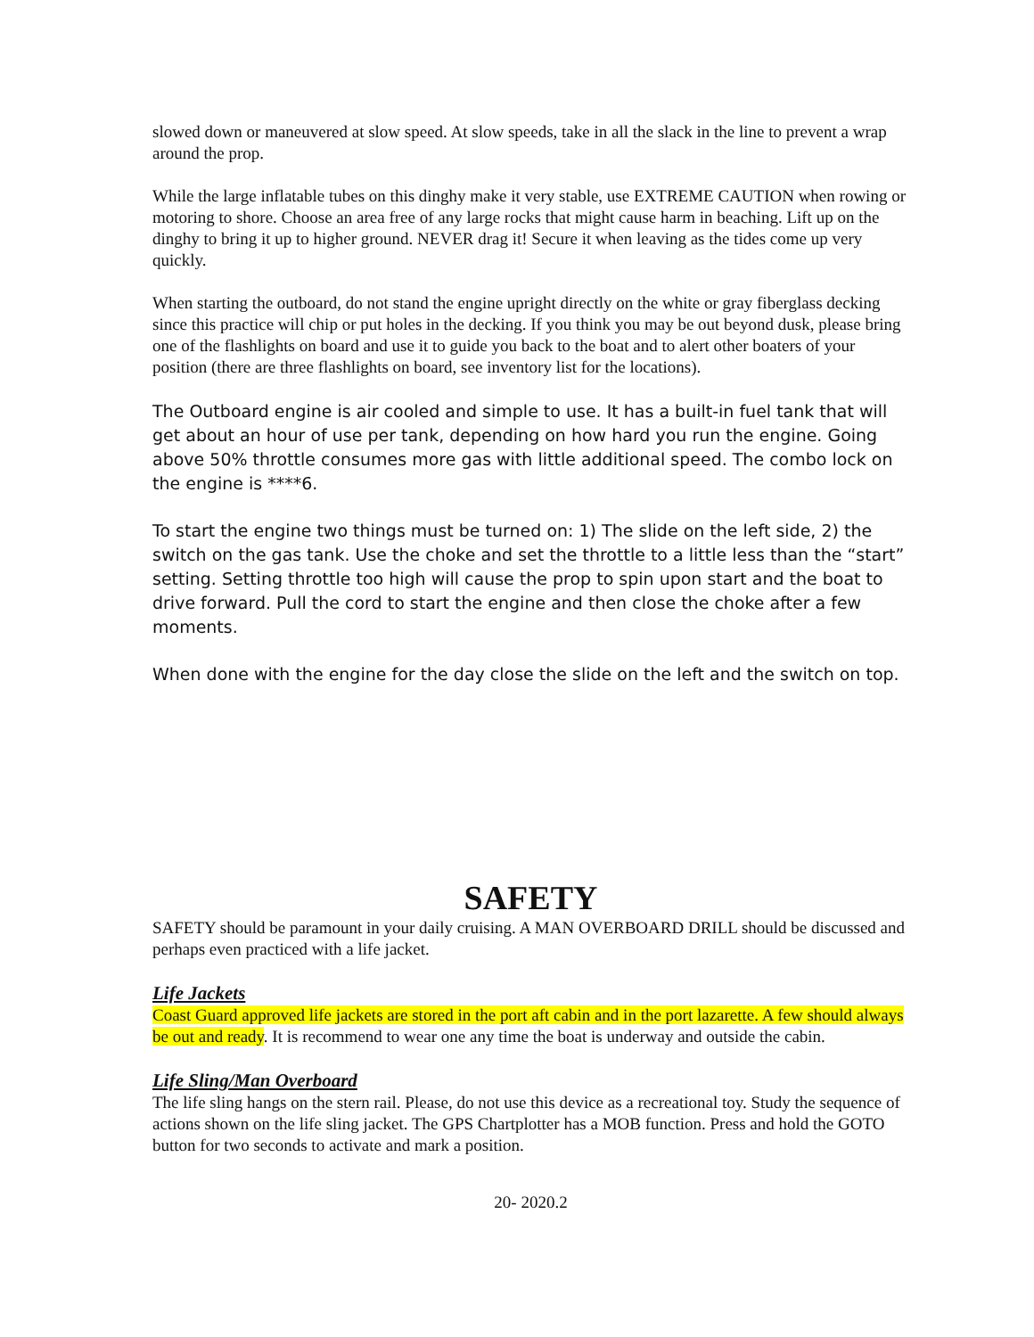slowed down or maneuvered at slow speed. At slow speeds, take in all the slack in the line to prevent a wrap around the prop.
While the large inflatable tubes on this dinghy make it very stable, use EXTREME CAUTION when rowing or motoring to shore. Choose an area free of any large rocks that might cause harm in beaching. Lift up on the dinghy to bring it up to higher ground. NEVER drag it! Secure it when leaving as the tides come up very quickly.
When starting the outboard, do not stand the engine upright directly on the white or gray fiberglass decking since this practice will chip or put holes in the decking. If you think you may be out beyond dusk, please bring one of the flashlights on board and use it to guide you back to the boat and to alert other boaters of your position (there are three flashlights on board, see inventory list for the locations).
The Outboard engine is air cooled and simple to use. It has a built-in fuel tank that will get about an hour of use per tank, depending on how hard you run the engine. Going above 50% throttle consumes more gas with little additional speed. The combo lock on the engine is ****6.
To start the engine two things must be turned on: 1) The slide on the left side, 2) the switch on the gas tank. Use the choke and set the throttle to a little less than the “start” setting. Setting throttle too high will cause the prop to spin upon start and the boat to drive forward. Pull the cord to start the engine and then close the choke after a few moments.
When done with the engine for the day close the slide on the left and the switch on top.
SAFETY
SAFETY should be paramount in your daily cruising. A MAN OVERBOARD DRILL should be discussed and perhaps even practiced with a life jacket.
Life Jackets
Coast Guard approved life jackets are stored in the port aft cabin and in the port lazarette. A few should always be out and ready. It is recommend to wear one any time the boat is underway and outside the cabin.
Life Sling/Man Overboard
The life sling hangs on the stern rail. Please, do not use this device as a recreational toy. Study the sequence of actions shown on the life sling jacket. The GPS Chartplotter has a MOB function. Press and hold the GOTO button for two seconds to activate and mark a position.
20- 2020.2